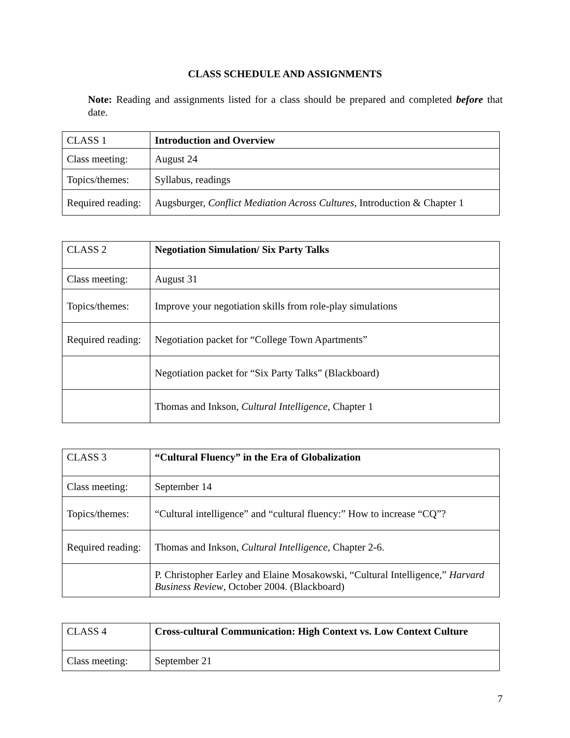CLASS SCHEDULE AND ASSIGNMENTS
Note: Reading and assignments listed for a class should be prepared and completed before that date.
| CLASS 1 | Introduction and Overview |
| Class meeting: | August 24 |
| Topics/themes: | Syllabus, readings |
| Required reading: | Augsburger, Conflict Mediation Across Cultures, Introduction & Chapter 1 |
| CLASS 2 | Negotiation Simulation/ Six Party Talks |
| Class meeting: | August 31 |
| Topics/themes: | Improve your negotiation skills from role-play simulations |
| Required reading: | Negotiation packet for “College Town Apartments” |
| | Negotiation packet for “Six Party Talks” (Blackboard) |
| | Thomas and Inkson, Cultural Intelligence , Chapter 1 |
| CLASS 3 | “Cultural Fluency” in the Era of Globalization |
| Class meeting: | September 14 |
| Topics/themes: | “Cultural intelligence” and “cultural fluency:” How to increase “CQ”? |
| Required reading: | Thomas and Inkson, Cultural Intelligence, Chapter 2-6. |
| | P. Christopher Earley and Elaine Mosakowski, “Cultural Intelligence,” Harvard Business Review , October 2004. (Blackboard) |
| CLASS 4 | Cross-cultural Communication: High Context vs. Low Context Culture |
| Class meeting: | September 21 |
7